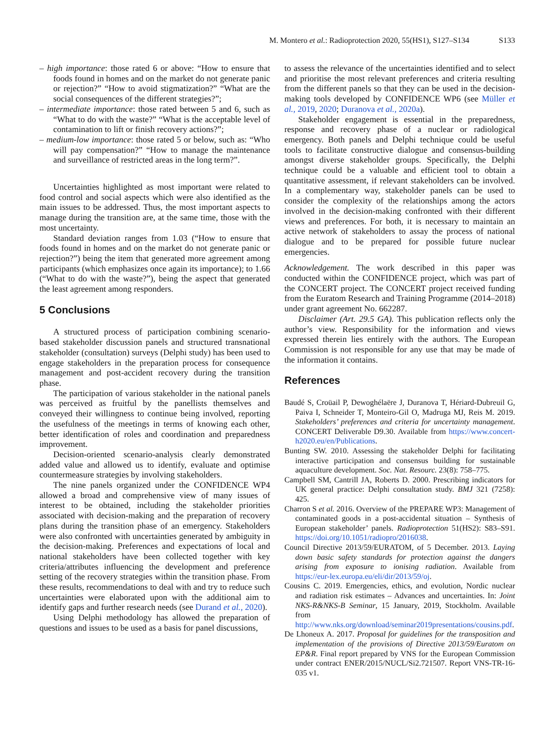M. Montero et al.: Radioprotection 2020, 55(HS1), S127–S134 S133
– high importance: those rated 6 or above: “How to ensure that foods found in homes and on the market do not generate panic or rejection?” “How to avoid stigmatization?” “What are the social consequences of the different strategies?”;
– intermediate importance: those rated between 5 and 6, such as “What to do with the waste?” “What is the acceptable level of contamination to lift or finish recovery actions?”;
– medium-low importance: those rated 5 or below, such as: “Who will pay compensation?” “How to manage the maintenance and surveillance of restricted areas in the long term?”.
Uncertainties highlighted as most important were related to food control and social aspects which were also identified as the main issues to be addressed. Thus, the most important aspects to manage during the transition are, at the same time, those with the most uncertainty.
Standard deviation ranges from 1.03 (“How to ensure that foods found in homes and on the market do not generate panic or rejection?”) being the item that generated more agreement among participants (which emphasizes once again its importance); to 1.66 (“What to do with the waste?”), being the aspect that generated the least agreement among responders.
5 Conclusions
A structured process of participation combining scenario-based stakeholder discussion panels and structured transnational stakeholder (consultation) surveys (Delphi study) has been used to engage stakeholders in the preparation process for consequence management and post-accident recovery during the transition phase.
The participation of various stakeholder in the national panels was perceived as fruitful by the panellists themselves and conveyed their willingness to continue being involved, reporting the usefulness of the meetings in terms of knowing each other, better identification of roles and coordination and preparedness improvement.
Decision-oriented scenario-analysis clearly demonstrated added value and allowed us to identify, evaluate and optimise countermeasure strategies by involving stakeholders.
The nine panels organized under the CONFIDENCE WP4 allowed a broad and comprehensive view of many issues of interest to be obtained, including the stakeholder priorities associated with decision-making and the preparation of recovery plans during the transition phase of an emergency. Stakeholders were also confronted with uncertainties generated by ambiguity in the decision-making. Preferences and expectations of local and national stakeholders have been collected together with key criteria/attributes influencing the development and preference setting of the recovery strategies within the transition phase. From these results, recommendations to deal with and try to reduce such uncertainties were elaborated upon with the additional aim to identify gaps and further research needs (see Durand et al., 2020).
Using Delphi methodology has allowed the preparation of questions and issues to be used as a basis for panel discussions,
to assess the relevance of the uncertainties identified and to select and prioritise the most relevant preferences and criteria resulting from the different panels so that they can be used in the decision-making tools developed by CONFIDENCE WP6 (see Müller et al., 2019, 2020; Duranova et al., 2020a).
Stakeholder engagement is essential in the preparedness, response and recovery phase of a nuclear or radiological emergency. Both panels and Delphi technique could be useful tools to facilitate constructive dialogue and consensus-building amongst diverse stakeholder groups. Specifically, the Delphi technique could be a valuable and efficient tool to obtain a quantitative assessment, if relevant stakeholders can be involved. In a complementary way, stakeholder panels can be used to consider the complexity of the relationships among the actors involved in the decision-making confronted with their different views and preferences. For both, it is necessary to maintain an active network of stakeholders to assay the process of national dialogue and to be prepared for possible future nuclear emergencies.
Acknowledgement. The work described in this paper was conducted within the CONFIDENCE project, which was part of the CONCERT project. The CONCERT project received funding from the Euratom Research and Training Programme (2014–2018) under grant agreement No. 662287.
Disclaimer (Art. 29.5 GA). This publication reflects only the author’s view. Responsibility for the information and views expressed therein lies entirely with the authors. The European Commission is not responsible for any use that may be made of the information it contains.
References
Baudé S, Croüail P, Dewoghélaëre J, Duranova T, Hériard-Dubreuil G, Paiva I, Schneider T, Monteiro-Gil O, Madruga MJ, Reis M. 2019. Stakeholders’ preferences and criteria for uncertainty management. CONCERT Deliverable D9.30. Available from https://www.concert-h2020.eu/en/Publications.
Bunting SW. 2010. Assessing the stakeholder Delphi for facilitating interactive participation and consensus building for sustainable aquaculture development. Soc. Nat. Resourc. 23(8): 758–775.
Campbell SM, Cantrill JA, Roberts D. 2000. Prescribing indicators for UK general practice: Delphi consultation study. BMJ 321 (7258): 425.
Charron S et al. 2016. Overview of the PREPARE WP3: Management of contaminated goods in a post-accidental situation – Synthesis of European stakeholder’ panels. Radioprotection 51(HS2): S83–S91. https://doi.org/10.1051/radiopro/2016038.
Council Directive 2013/59/EURATOM, of 5 December. 2013. Laying down basic safety standards for protection against the dangers arising from exposure to ionising radiation. Available from https://eur-lex.europa.eu/eli/dir/2013/59/oj.
Cousins C. 2019. Emergencies, ethics, and evolution, Nordic nuclear and radiation risk estimates – Advances and uncertainties. In: Joint NKS-R&NKS-B Seminar, 15 January, 2019, Stockholm. Available from http://www.nks.org/download/seminar2019presentations/cousins.pdf.
De Lhoneux A. 2017. Proposal for guidelines for the transposition and implementation of the provisions of Directive 2013/59/Euratom on EP&R. Final report prepared by VNS for the European Commission under contract ENER/2015/NUCL/Si2.721507. Report VNS-TR-16-035 v1.